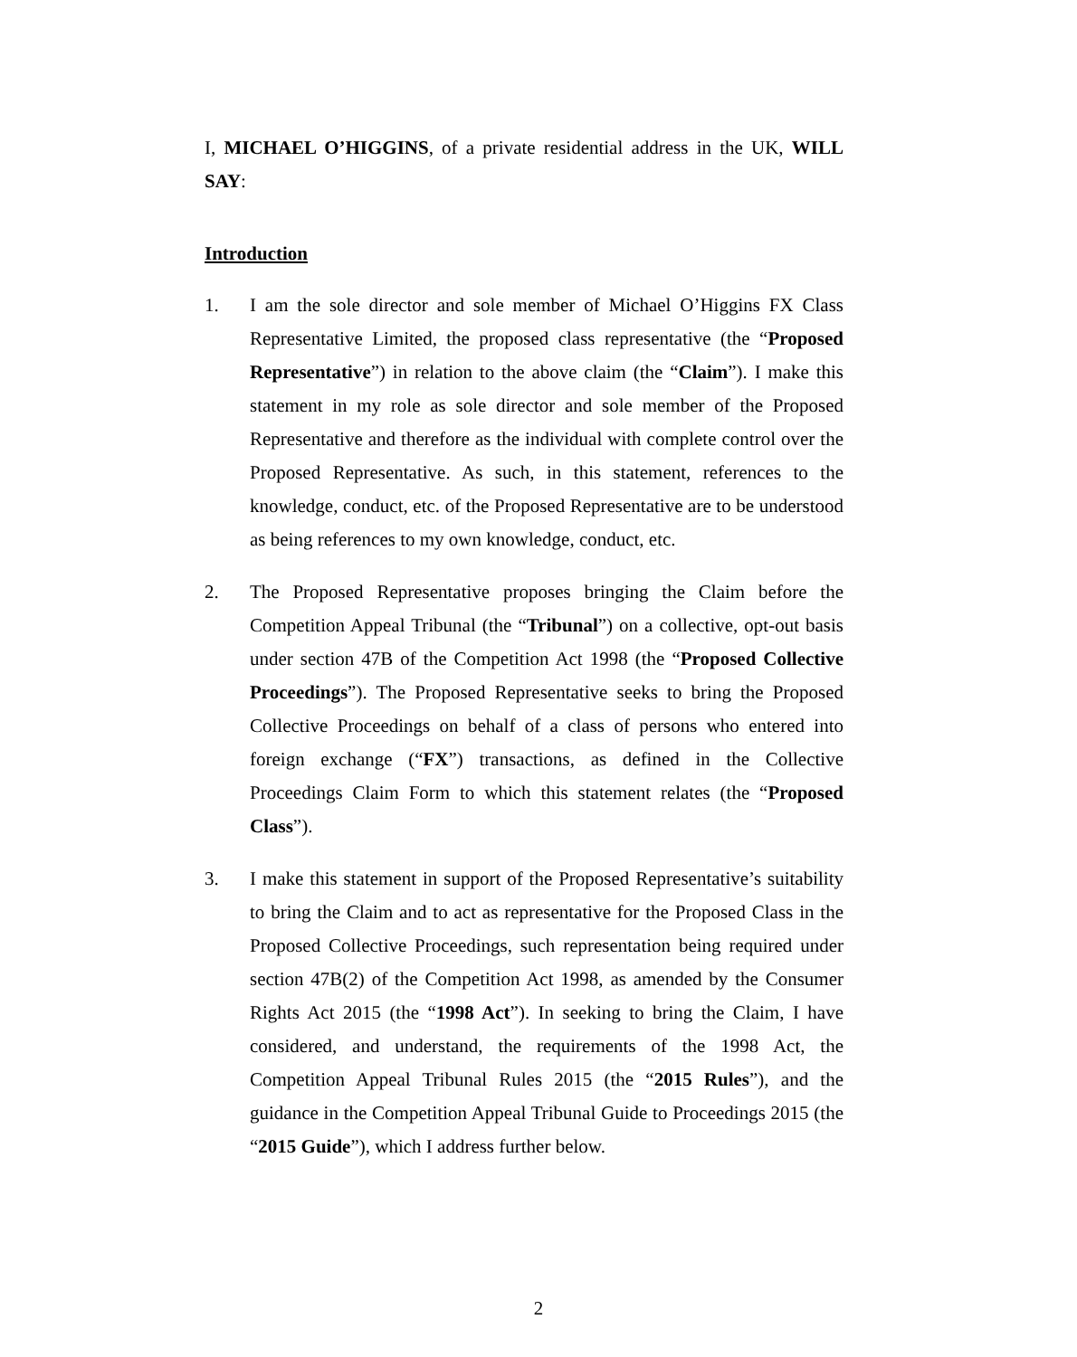I, MICHAEL O’HIGGINS, of a private residential address in the UK, WILL SAY:
Introduction
1. I am the sole director and sole member of Michael O’Higgins FX Class Representative Limited, the proposed class representative (the “Proposed Representative”) in relation to the above claim (the “Claim”). I make this statement in my role as sole director and sole member of the Proposed Representative and therefore as the individual with complete control over the Proposed Representative. As such, in this statement, references to the knowledge, conduct, etc. of the Proposed Representative are to be understood as being references to my own knowledge, conduct, etc.
2. The Proposed Representative proposes bringing the Claim before the Competition Appeal Tribunal (the “Tribunal”) on a collective, opt-out basis under section 47B of the Competition Act 1998 (the “Proposed Collective Proceedings”). The Proposed Representative seeks to bring the Proposed Collective Proceedings on behalf of a class of persons who entered into foreign exchange (“FX”) transactions, as defined in the Collective Proceedings Claim Form to which this statement relates (the “Proposed Class”).
3. I make this statement in support of the Proposed Representative’s suitability to bring the Claim and to act as representative for the Proposed Class in the Proposed Collective Proceedings, such representation being required under section 47B(2) of the Competition Act 1998, as amended by the Consumer Rights Act 2015 (the “1998 Act”). In seeking to bring the Claim, I have considered, and understand, the requirements of the 1998 Act, the Competition Appeal Tribunal Rules 2015 (the “2015 Rules”), and the guidance in the Competition Appeal Tribunal Guide to Proceedings 2015 (the “2015 Guide”), which I address further below.
2